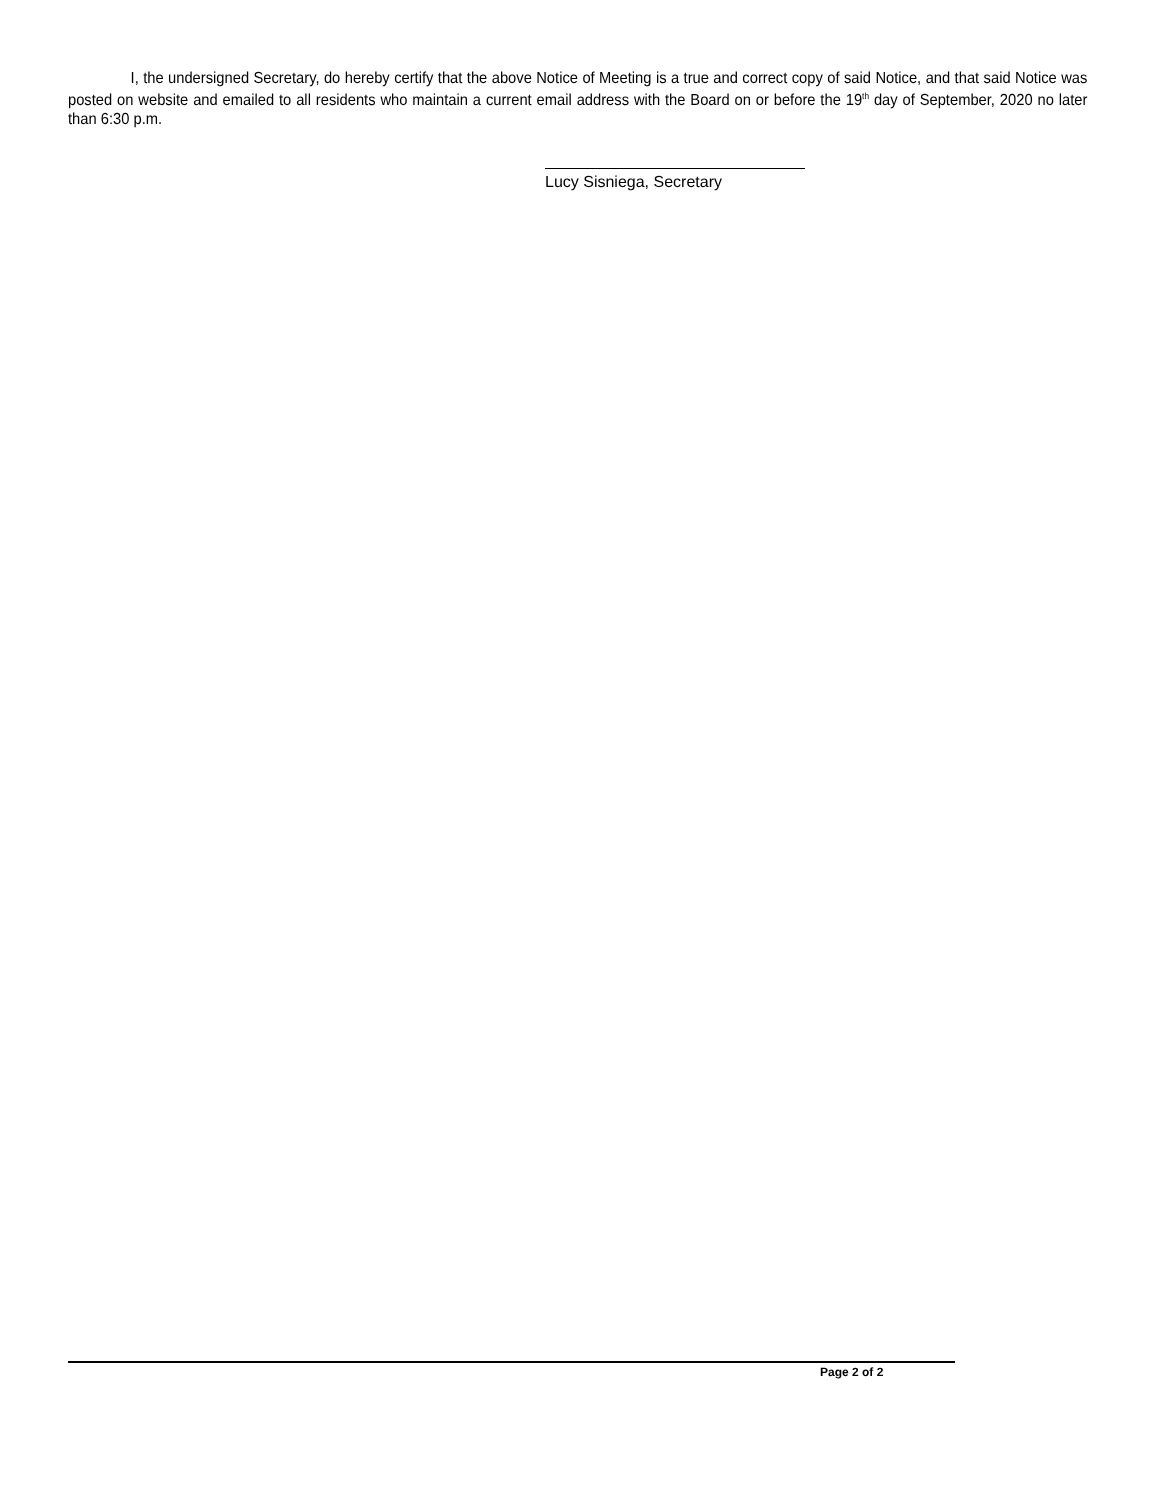I, the undersigned Secretary, do hereby certify that the above Notice of Meeting is a true and correct copy of said Notice, and that said Notice was posted on website and emailed to all residents who maintain a current email address with the Board on or before the 19<sup>th</sup> day of September, 2020 no later than 6:30 p.m.
Lucy Sisniega, Secretary
Page 2 of 2